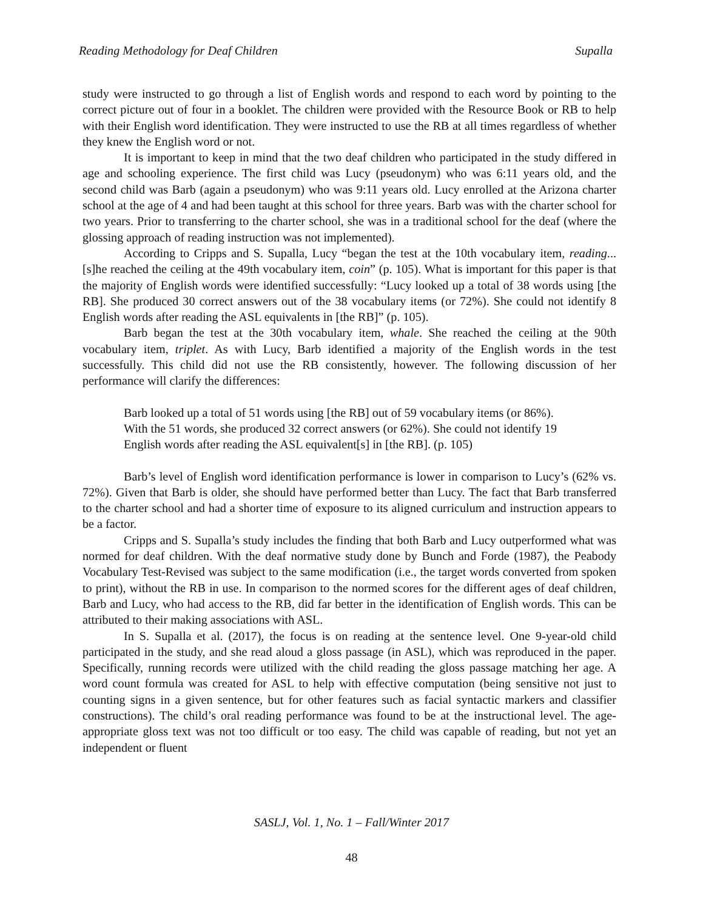Reading Methodology for Deaf Children Supalla
study were instructed to go through a list of English words and respond to each word by pointing to the correct picture out of four in a booklet. The children were provided with the Resource Book or RB to help with their English word identification. They were instructed to use the RB at all times regardless of whether they knew the English word or not.
It is important to keep in mind that the two deaf children who participated in the study differed in age and schooling experience. The first child was Lucy (pseudonym) who was 6:11 years old, and the second child was Barb (again a pseudonym) who was 9:11 years old. Lucy enrolled at the Arizona charter school at the age of 4 and had been taught at this school for three years. Barb was with the charter school for two years. Prior to transferring to the charter school, she was in a traditional school for the deaf (where the glossing approach of reading instruction was not implemented).
According to Cripps and S. Supalla, Lucy “began the test at the 10th vocabulary item, reading...[s]he reached the ceiling at the 49th vocabulary item, coin” (p. 105). What is important for this paper is that the majority of English words were identified successfully: “Lucy looked up a total of 38 words using [the RB]. She produced 30 correct answers out of the 38 vocabulary items (or 72%). She could not identify 8 English words after reading the ASL equivalents in [the RB]” (p. 105).
Barb began the test at the 30th vocabulary item, whale. She reached the ceiling at the 90th vocabulary item, triplet. As with Lucy, Barb identified a majority of the English words in the test successfully. This child did not use the RB consistently, however. The following discussion of her performance will clarify the differences:
Barb looked up a total of 51 words using [the RB] out of 59 vocabulary items (or 86%). With the 51 words, she produced 32 correct answers (or 62%). She could not identify 19 English words after reading the ASL equivalent[s] in [the RB]. (p. 105)
Barb’s level of English word identification performance is lower in comparison to Lucy’s (62% vs. 72%). Given that Barb is older, she should have performed better than Lucy. The fact that Barb transferred to the charter school and had a shorter time of exposure to its aligned curriculum and instruction appears to be a factor.
Cripps and S. Supalla’s study includes the finding that both Barb and Lucy outperformed what was normed for deaf children. With the deaf normative study done by Bunch and Forde (1987), the Peabody Vocabulary Test-Revised was subject to the same modification (i.e., the target words converted from spoken to print), without the RB in use. In comparison to the normed scores for the different ages of deaf children, Barb and Lucy, who had access to the RB, did far better in the identification of English words. This can be attributed to their making associations with ASL.
In S. Supalla et al. (2017), the focus is on reading at the sentence level. One 9-year-old child participated in the study, and she read aloud a gloss passage (in ASL), which was reproduced in the paper. Specifically, running records were utilized with the child reading the gloss passage matching her age. A word count formula was created for ASL to help with effective computation (being sensitive not just to counting signs in a given sentence, but for other features such as facial syntactic markers and classifier constructions). The child’s oral reading performance was found to be at the instructional level. The age-appropriate gloss text was not too difficult or too easy. The child was capable of reading, but not yet an independent or fluent
SASLJ, Vol. 1, No. 1 – Fall/Winter 2017
48